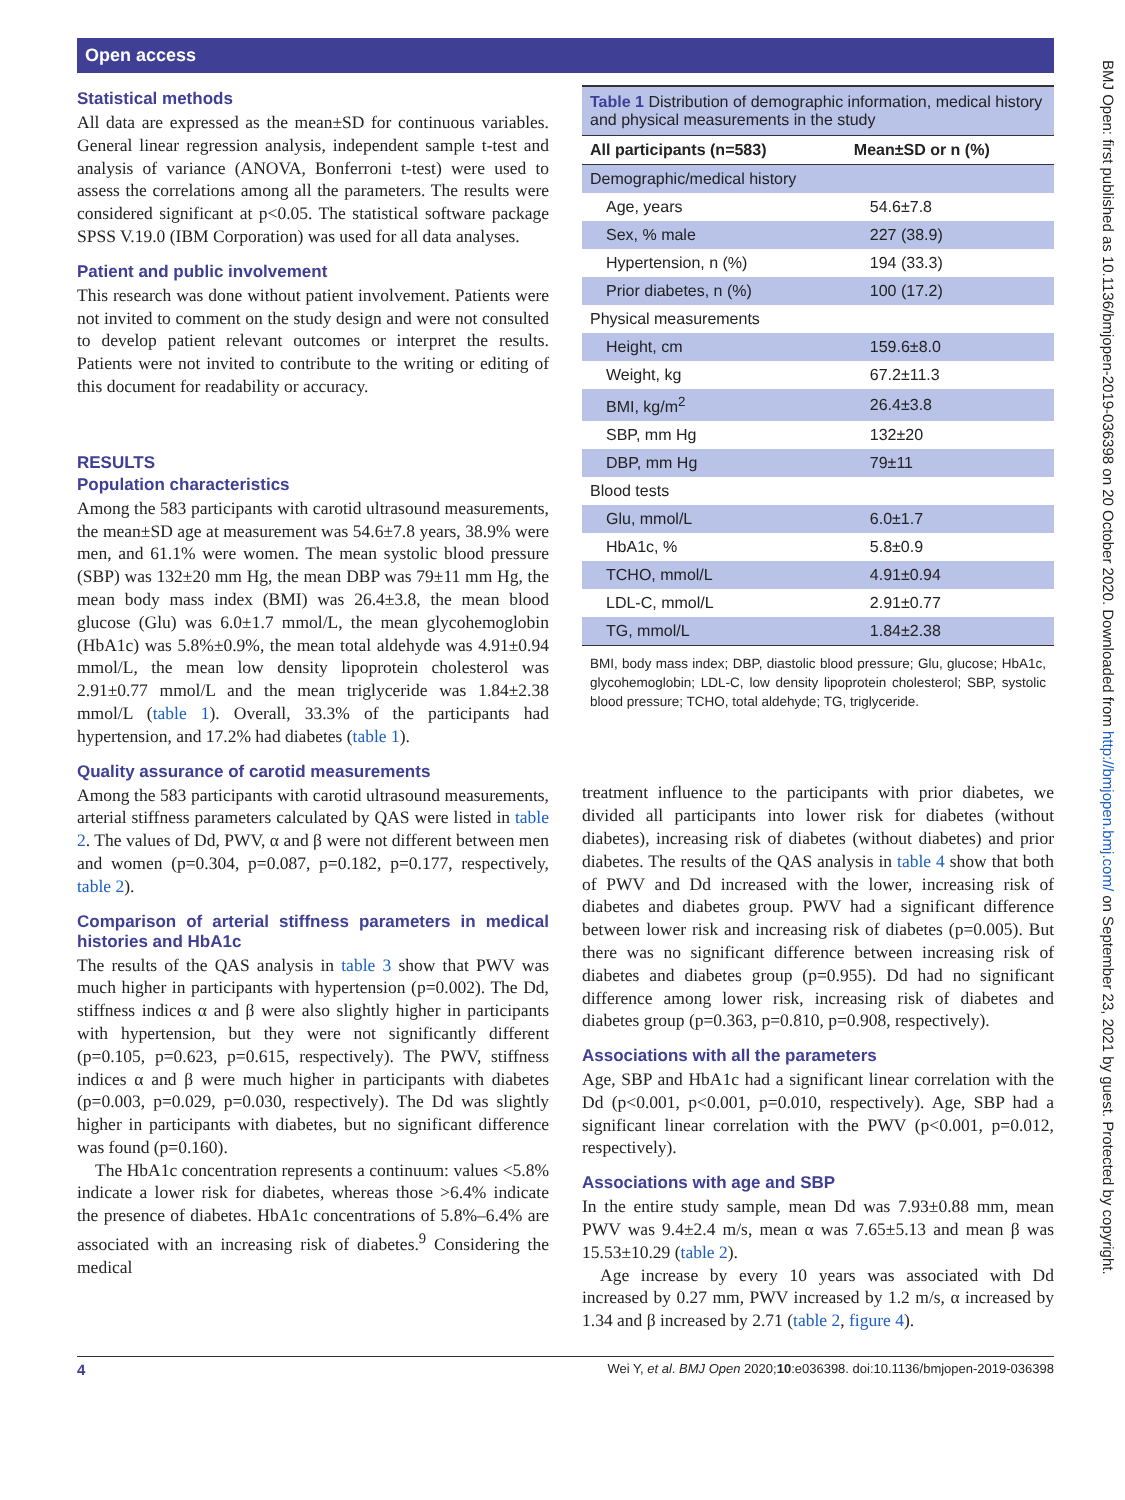Open access
BMJ Open: first published as 10.1136/bmjopen-2019-036398 on 20 October 2020. Downloaded from http://bmjopen.bmj.com/ on September 23, 2021 by guest. Protected by copyright.
Statistical methods
All data are expressed as the mean±SD for continuous variables. General linear regression analysis, independent sample t-test and analysis of variance (ANOVA, Bonferroni t-test) were used to assess the correlations among all the parameters. The results were considered significant at p<0.05. The statistical software package SPSS V.19.0 (IBM Corporation) was used for all data analyses.
Patient and public involvement
This research was done without patient involvement. Patients were not invited to comment on the study design and were not consulted to develop patient relevant outcomes or interpret the results. Patients were not invited to contribute to the writing or editing of this document for readability or accuracy.
RESULTS
Population characteristics
Among the 583 participants with carotid ultrasound measurements, the mean±SD age at measurement was 54.6±7.8 years, 38.9% were men, and 61.1% were women. The mean systolic blood pressure (SBP) was 132±20 mm Hg, the mean DBP was 79±11 mm Hg, the mean body mass index (BMI) was 26.4±3.8, the mean blood glucose (Glu) was 6.0±1.7 mmol/L, the mean glycohemoglobin (HbA1c) was 5.8%±0.9%, the mean total aldehyde was 4.91±0.94 mmol/L, the mean low density lipoprotein cholesterol was 2.91±0.77 mmol/L and the mean triglyceride was 1.84±2.38 mmol/L (table 1). Overall, 33.3% of the participants had hypertension, and 17.2% had diabetes (table 1).
Quality assurance of carotid measurements
Among the 583 participants with carotid ultrasound measurements, arterial stiffness parameters calculated by QAS were listed in table 2. The values of Dd, PWV, α and β were not different between men and women (p=0.304, p=0.087, p=0.182, p=0.177, respectively, table 2).
Comparison of arterial stiffness parameters in medical histories and HbA1c
The results of the QAS analysis in table 3 show that PWV was much higher in participants with hypertension (p=0.002). The Dd, stiffness indices α and β were also slightly higher in participants with hypertension, but they were not significantly different (p=0.105, p=0.623, p=0.615, respectively). The PWV, stiffness indices α and β were much higher in participants with diabetes (p=0.003, p=0.029, p=0.030, respectively). The Dd was slightly higher in participants with diabetes, but no significant difference was found (p=0.160).
The HbA1c concentration represents a continuum: values <5.8% indicate a lower risk for diabetes, whereas those >6.4% indicate the presence of diabetes. HbA1c concentrations of 5.8%–6.4% are associated with an increasing risk of diabetes.<sup>9</sup> Considering the medical
Table 1 Distribution of demographic information, medical history and physical measurements in the study
| All participants (n=583) | Mean±SD or n (%) |
| --- | --- |
| Demographic/medical history | |
| Age, years | 54.6±7.8 |
| Sex, % male | 227 (38.9) |
| Hypertension, n (%) | 194 (33.3) |
| Prior diabetes, n (%) | 100 (17.2) |
| Physical measurements | |
| Height, cm | 159.6±8.0 |
| Weight, kg | 67.2±11.3 |
| BMI, kg/m<sup>2</sup> | 26.4±3.8 |
| SBP, mm Hg | 132±20 |
| DBP, mm Hg | 79±11 |
| Blood tests | |
| Glu, mmol/L | 6.0±1.7 |
| HbA1c, % | 5.8±0.9 |
| TCHO, mmol/L | 4.91±0.94 |
| LDL-C, mmol/L | 2.91±0.77 |
| TG, mmol/L | 1.84±2.38 |
BMI, body mass index; DBP, diastolic blood pressure; Glu, glucose; HbA1c, glycohemoglobin; LDL-C, low density lipoprotein cholesterol; SBP, systolic blood pressure; TCHO, total aldehyde; TG, triglyceride.
treatment influence to the participants with prior diabetes, we divided all participants into lower risk for diabetes (without diabetes), increasing risk of diabetes (without diabetes) and prior diabetes. The results of the QAS analysis in table 4 show that both of PWV and Dd increased with the lower, increasing risk of diabetes and diabetes group. PWV had a significant difference between lower risk and increasing risk of diabetes (p=0.005). But there was no significant difference between increasing risk of diabetes and diabetes group (p=0.955). Dd had no significant difference among lower risk, increasing risk of diabetes and diabetes group (p=0.363, p=0.810, p=0.908, respectively).
Associations with all the parameters
Age, SBP and HbA1c had a significant linear correlation with the Dd (p<0.001, p<0.001, p=0.010, respectively). Age, SBP had a significant linear correlation with the PWV (p<0.001, p=0.012, respectively).
Associations with age and SBP
In the entire study sample, mean Dd was 7.93±0.88 mm, mean PWV was 9.4±2.4 m/s, mean α was 7.65±5.13 and mean β was 15.53±10.29 (table 2).
Age increase by every 10 years was associated with Dd increased by 0.27 mm, PWV increased by 1.2 m/s, α increased by 1.34 and β increased by 2.71 (table 2, figure 4).
4 Wei Y, et al. BMJ Open 2020;10:e036398. doi:10.1136/bmjopen-2019-036398